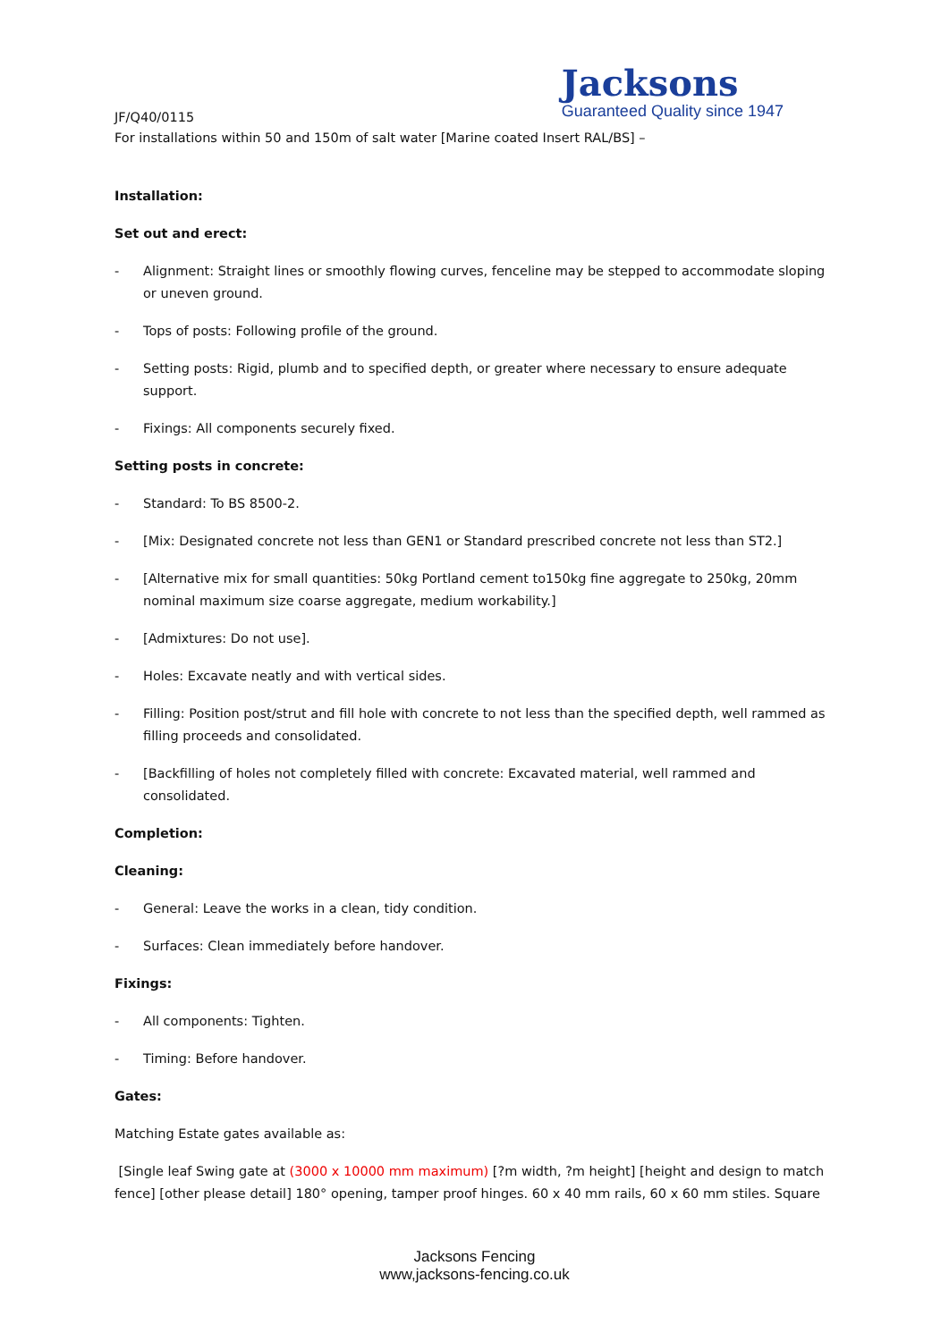Jacksons
Guaranteed Quality since 1947
JF/Q40/0115
For installations within 50 and 150m of salt water [Marine coated Insert RAL/BS] –
Installation:
Set out and erect:
- Alignment: Straight lines or smoothly flowing curves, fenceline may be stepped to accommodate sloping or uneven ground.
- Tops of posts: Following profile of the ground.
- Setting posts: Rigid, plumb and to specified depth, or greater where necessary to ensure adequate support.
- Fixings: All components securely fixed.
Setting posts in concrete:
- Standard: To BS 8500-2.
- [Mix: Designated concrete not less than GEN1 or Standard prescribed concrete not less than ST2.]
- [Alternative mix for small quantities: 50kg Portland cement to150kg fine aggregate to 250kg, 20mm nominal maximum size coarse aggregate, medium workability.]
- [Admixtures: Do not use].
- Holes: Excavate neatly and with vertical sides.
- Filling: Position post/strut and fill hole with concrete to not less than the specified depth, well rammed as filling proceeds and consolidated.
- [Backfilling of holes not completely filled with concrete: Excavated material, well rammed and consolidated.
Completion:
Cleaning:
- General: Leave the works in a clean, tidy condition.
- Surfaces: Clean immediately before handover.
Fixings:
- All components: Tighten.
- Timing: Before handover.
Gates:
Matching Estate gates available as:
[Single leaf Swing gate at (3000 x 10000 mm maximum) [?m width, ?m height] [height and design to match fence] [other please detail] 180° opening, tamper proof hinges. 60 x 40 mm rails, 60 x 60 mm stiles. Square
Jacksons Fencing
www,jacksons-fencing.co.uk